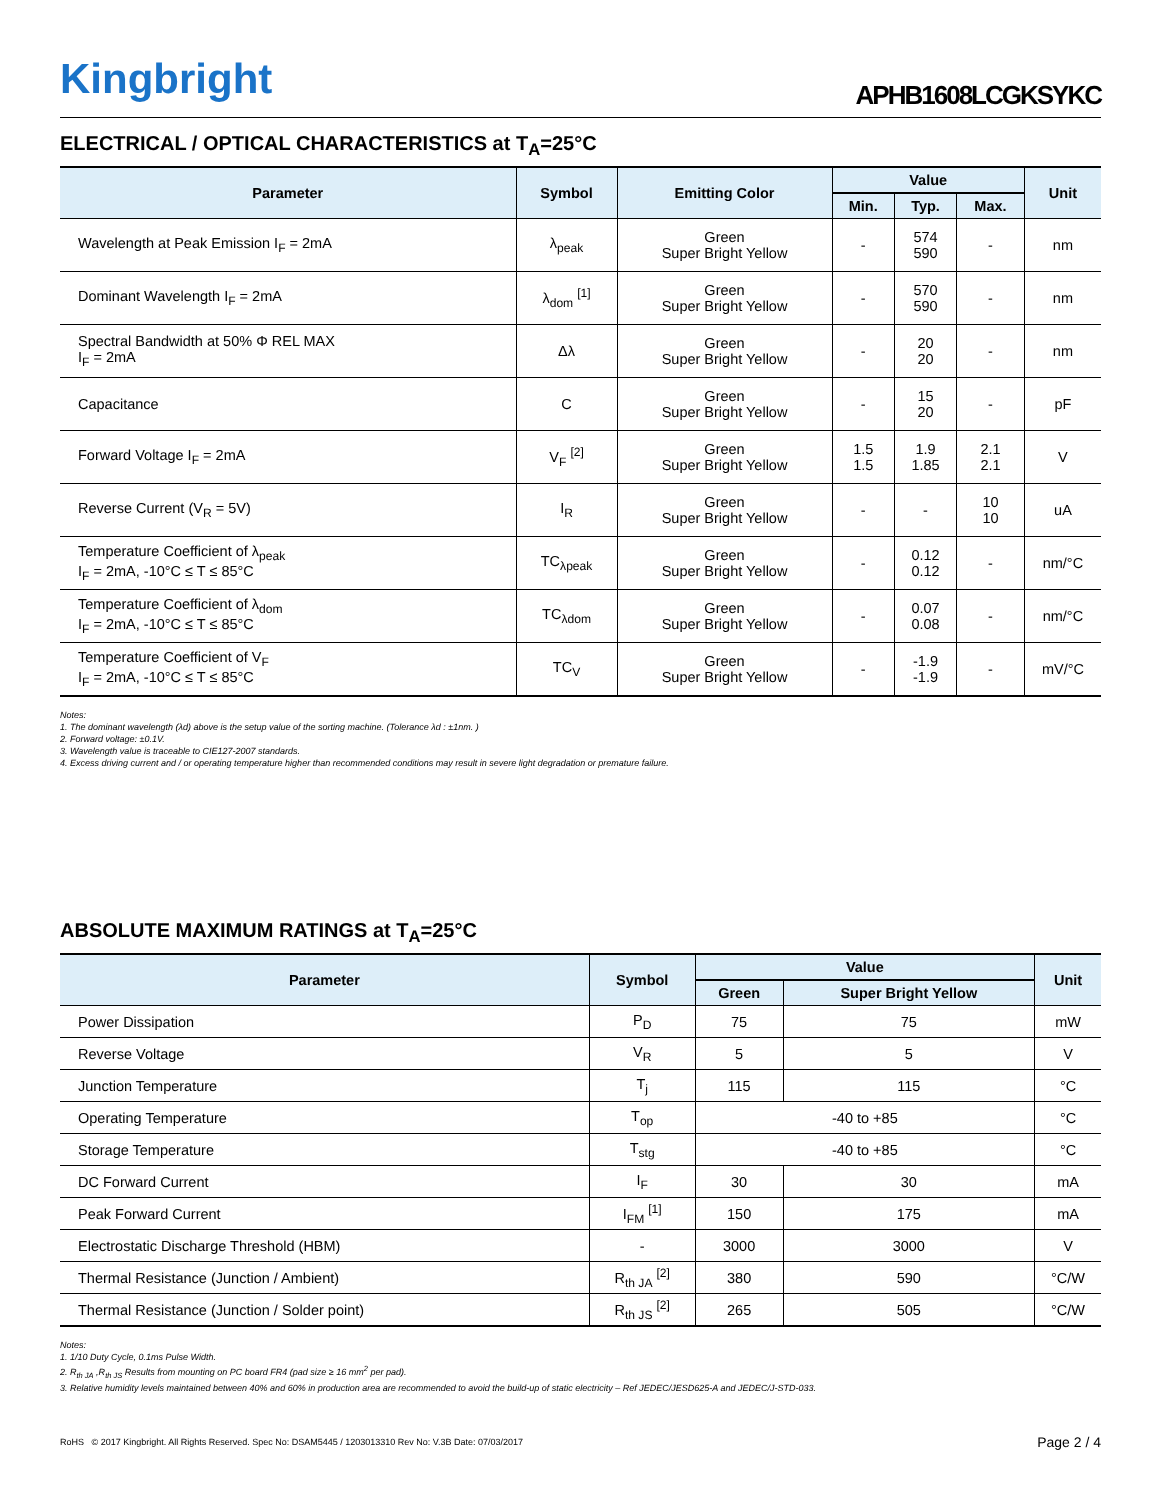Kingbright
APHB1608LCGKSYKC
ELECTRICAL / OPTICAL CHARACTERISTICS at T<sub>A</sub>=25°C
| Parameter | Symbol | Emitting Color | Value | | | Unit |
| --- | --- | --- | --- | --- | --- | --- |
| | | | Min. | Typ. | Max. | |
| Wavelength at Peak Emission I<sub>F</sub> = 2mA | λ<sub>peak</sub> | Green Super Bright Yellow | - | 574 590 | - | nm |
| Dominant Wavelength I<sub>F</sub> = 2mA | λ<sub>dom</sub> <sup>[1]</sup> | Green Super Bright Yellow | - | 570 590 | - | nm |
| Spectral Bandwidth at 50% Φ REL MAX I<sub>F</sub> = 2mA | Δλ | Green Super Bright Yellow | - | 20 20 | - | nm |
| Capacitance | C | Green Super Bright Yellow | - | 15 20 | - | pF |
| Forward Voltage I<sub>F</sub> = 2mA | V<sub>F</sub> <sup>[2]</sup> | Green Super Bright Yellow | 1.5 1.5 | 1.9 1.85 | 2.1 2.1 | V |
| Reverse Current (V<sub>R</sub> = 5V) | I<sub>R</sub> | Green Super Bright Yellow | - | - | 10 10 | uA |
| Temperature Coefficient of λ<sub>peak</sub> I<sub>F</sub> = 2mA, -10°C ≤ T ≤ 85°C | TC<sub>λpeak</sub> | Green Super Bright Yellow | - | 0.12 0.12 | - | nm/°C |
| Temperature Coefficient of λ<sub>dom</sub> I<sub>F</sub> = 2mA, -10°C ≤ T ≤ 85°C | TC<sub>λdom</sub> | Green Super Bright Yellow | - | 0.07 0.08 | - | nm/°C |
| Temperature Coefficient of V<sub>F</sub> I<sub>F</sub> = 2mA, -10°C ≤ T ≤ 85°C | TC<sub>V</sub> | Green Super Bright Yellow | - | -1.9 -1.9 | - | mV/°C |
Notes:
1. The dominant wavelength (λd) above is the setup value of the sorting machine. (Tolerance λd : ±1nm. )
2. Forward voltage: ±0.1V.
3. Wavelength value is traceable to CIE127-2007 standards.
4. Excess driving current and / or operating temperature higher than recommended conditions may result in severe light degradation or premature failure.
ABSOLUTE MAXIMUM RATINGS at T<sub>A</sub>=25°C
| Parameter | Symbol | Value | | Unit |
| --- | --- | --- | --- | --- |
| | | Green | Super Bright Yellow | |
| Power Dissipation | P<sub>D</sub> | 75 | 75 | mW |
| Reverse Voltage | V<sub>R</sub> | 5 | 5 | V |
| Junction Temperature | T<sub>j</sub> | 115 | 115 | °C |
| Operating Temperature | T<sub>op</sub> | -40 to +85 | | °C |
| Storage Temperature | T<sub>stg</sub> | -40 to +85 | | °C |
| DC Forward Current | I<sub>F</sub> | 30 | 30 | mA |
| Peak Forward Current | I<sub>FM</sub> <sup>[1]</sup> | 150 | 175 | mA |
| Electrostatic Discharge Threshold (HBM) | - | 3000 | 3000 | V |
| Thermal Resistance (Junction / Ambient) | R<sub>th JA</sub> <sup>[2]</sup> | 380 | 590 | °C/W |
| Thermal Resistance (Junction / Solder point) | R<sub>th JS</sub> <sup>[2]</sup> | 265 | 505 | °C/W |
Notes:
1. 1/10 Duty Cycle, 0.1ms Pulse Width.
2. R<sub>th JA</sub> ,R<sub>th JS</sub> Results from mounting on PC board FR4 (pad size ≥ 16 mm<sup>2</sup> per pad).
3. Relative humidity levels maintained between 40% and 60% in production area are recommended to avoid the build-up of static electricity – Ref JEDEC/JESD625-A and JEDEC/J-STD-033.
RoHS © 2017 Kingbright. All Rights Reserved. Spec No: DSAM5445 / 1203013310 Rev No: V.3B Date: 07/03/2017
Page 2 / 4